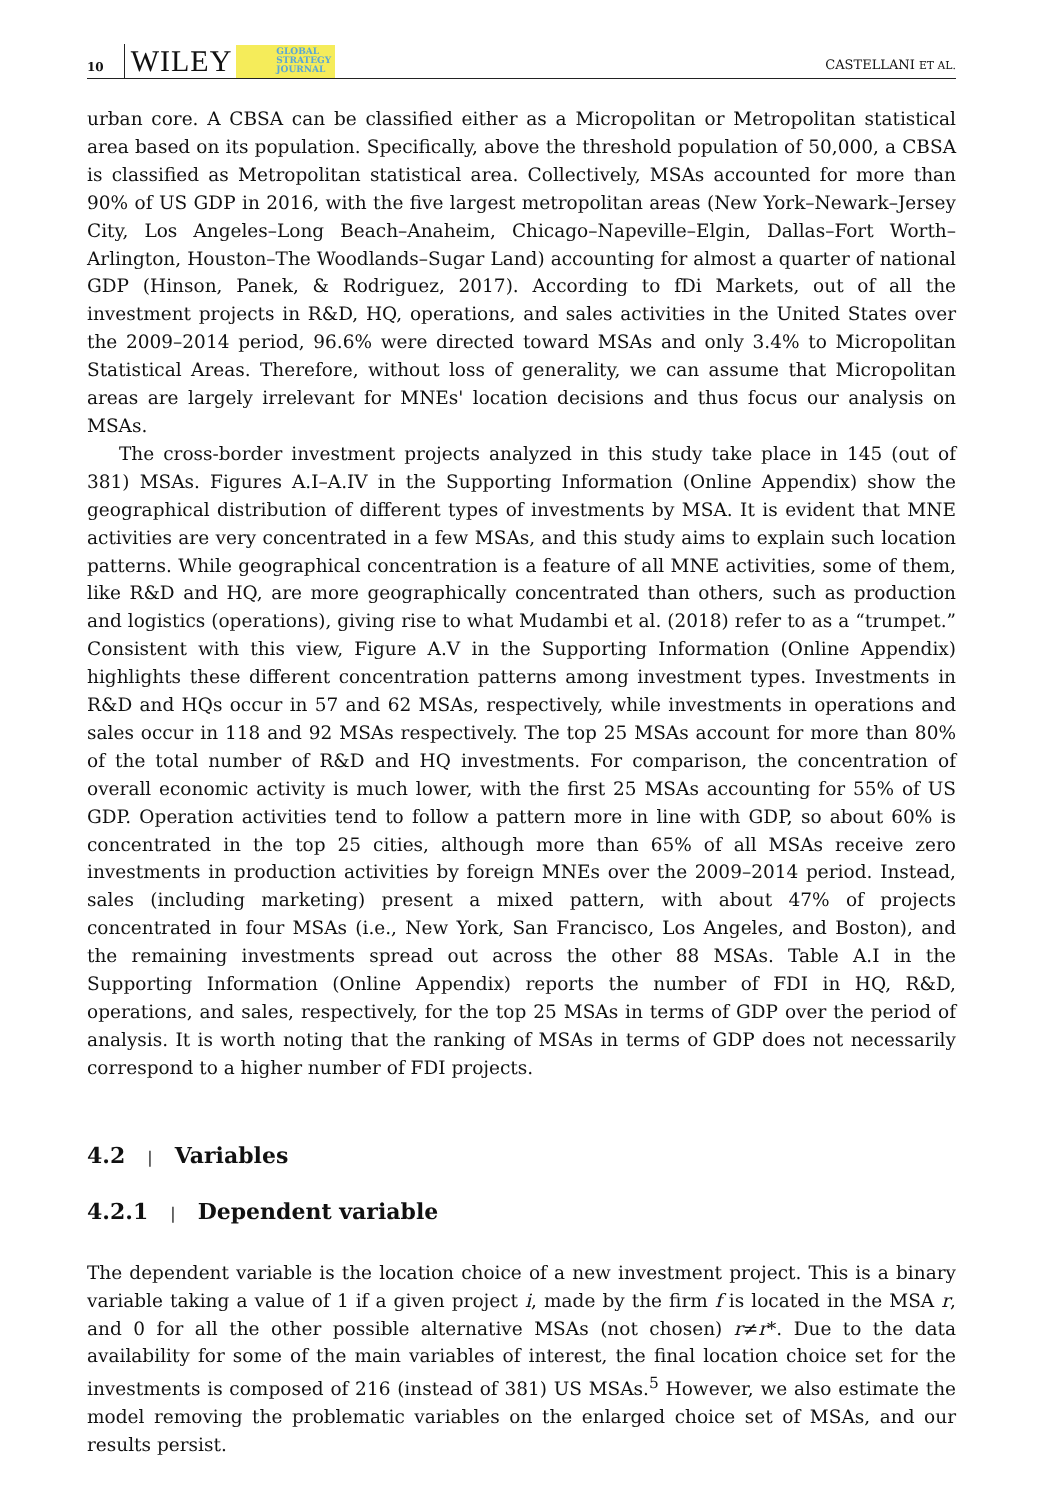10 WILEY GLOBAL
STRATEGY
JOURNAL CASTELLANI ET AL.
urban core. A CBSA can be classified either as a Micropolitan or Metropolitan statistical area based on its population. Specifically, above the threshold population of 50,000, a CBSA is classified as Metropolitan statistical area. Collectively, MSAs accounted for more than 90% of US GDP in 2016, with the five largest metropolitan areas (New York–Newark–Jersey City, Los Angeles–Long Beach–Anaheim, Chicago–Napeville–Elgin, Dallas–Fort Worth–Arlington, Houston–The Woodlands–Sugar Land) accounting for almost a quarter of national GDP (Hinson, Panek, & Rodriguez, 2017). According to fDi Markets, out of all the investment projects in R&D, HQ, operations, and sales activities in the United States over the 2009–2014 period, 96.6% were directed toward MSAs and only 3.4% to Micropolitan Statistical Areas. Therefore, without loss of generality, we can assume that Micropolitan areas are largely irrelevant for MNEs' location decisions and thus focus our analysis on MSAs.
The cross-border investment projects analyzed in this study take place in 145 (out of 381) MSAs. Figures A.I–A.IV in the Supporting Information (Online Appendix) show the geographical distribution of different types of investments by MSA. It is evident that MNE activities are very concentrated in a few MSAs, and this study aims to explain such location patterns. While geographical concentration is a feature of all MNE activities, some of them, like R&D and HQ, are more geographically concentrated than others, such as production and logistics (operations), giving rise to what Mudambi et al. (2018) refer to as a “trumpet.” Consistent with this view, Figure A.V in the Supporting Information (Online Appendix) highlights these different concentration patterns among investment types. Investments in R&D and HQs occur in 57 and 62 MSAs, respectively, while investments in operations and sales occur in 118 and 92 MSAs respectively. The top 25 MSAs account for more than 80% of the total number of R&D and HQ investments. For comparison, the concentration of overall economic activity is much lower, with the first 25 MSAs accounting for 55% of US GDP. Operation activities tend to follow a pattern more in line with GDP, so about 60% is concentrated in the top 25 cities, although more than 65% of all MSAs receive zero investments in production activities by foreign MNEs over the 2009–2014 period. Instead, sales (including marketing) present a mixed pattern, with about 47% of projects concentrated in four MSAs (i.e., New York, San Francisco, Los Angeles, and Boston), and the remaining investments spread out across the other 88 MSAs. Table A.I in the Supporting Information (Online Appendix) reports the number of FDI in HQ, R&D, operations, and sales, respectively, for the top 25 MSAs in terms of GDP over the period of analysis. It is worth noting that the ranking of MSAs in terms of GDP does not necessarily correspond to a higher number of FDI projects.
4.2 | Variables
4.2.1 | Dependent variable
The dependent variable is the location choice of a new investment project. This is a binary variable taking a value of 1 if a given project i, made by the firm f is located in the MSA r, and 0 for all the other possible alternative MSAs (not chosen) r≠r*. Due to the data availability for some of the main variables of interest, the final location choice set for the investments is composed of 216 (instead of 381) US MSAs.<sup>5</sup> However, we also estimate the model removing the problematic variables on the enlarged choice set of MSAs, and our results persist.